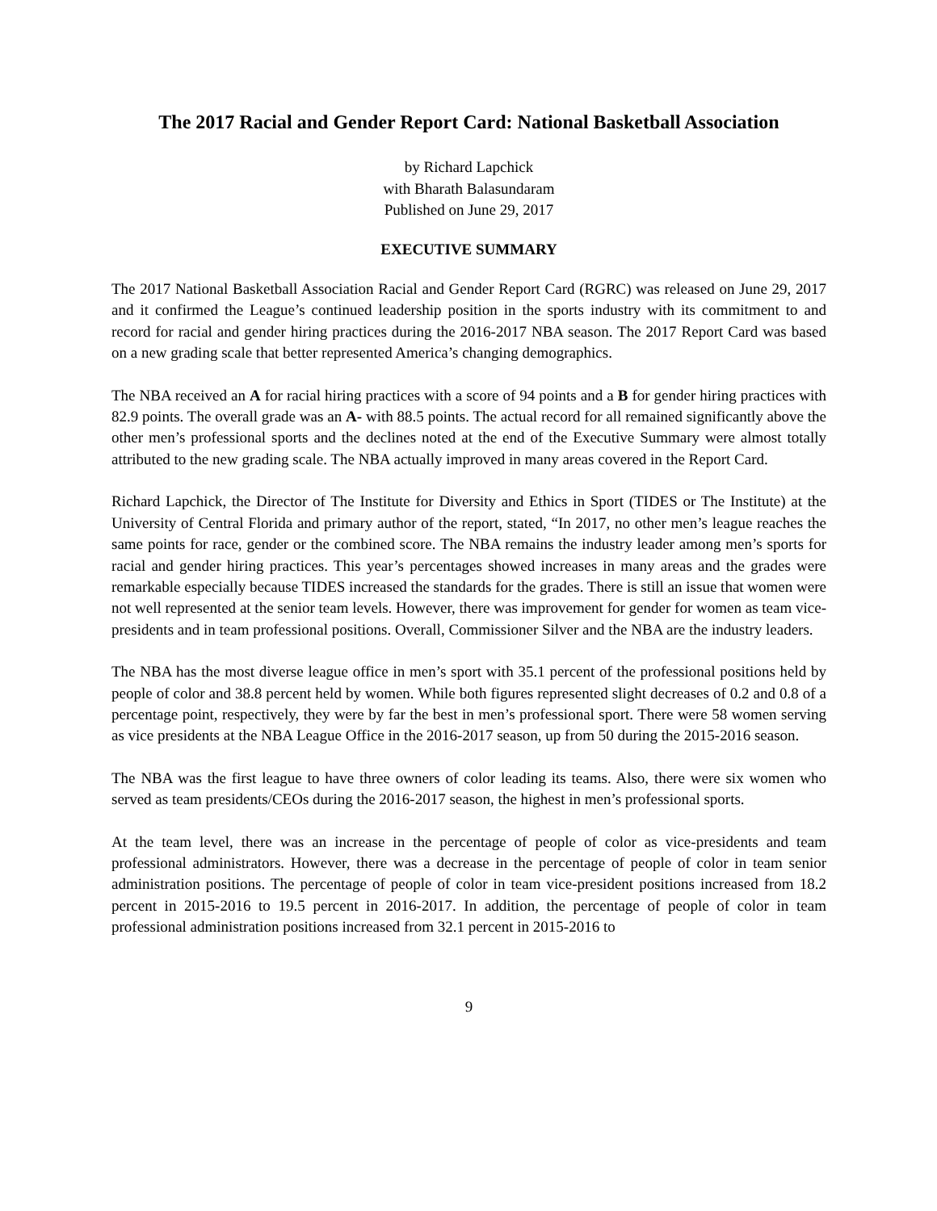The 2017 Racial and Gender Report Card: National Basketball Association
by Richard Lapchick
with Bharath Balasundaram
Published on June 29, 2017
EXECUTIVE SUMMARY
The 2017 National Basketball Association Racial and Gender Report Card (RGRC) was released on June 29, 2017 and it confirmed the League’s continued leadership position in the sports industry with its commitment to and record for racial and gender hiring practices during the 2016-2017 NBA season. The 2017 Report Card was based on a new grading scale that better represented America’s changing demographics.
The NBA received an A for racial hiring practices with a score of 94 points and a B for gender hiring practices with 82.9 points. The overall grade was an A- with 88.5 points. The actual record for all remained significantly above the other men’s professional sports and the declines noted at the end of the Executive Summary were almost totally attributed to the new grading scale. The NBA actually improved in many areas covered in the Report Card.
Richard Lapchick, the Director of The Institute for Diversity and Ethics in Sport (TIDES or The Institute) at the University of Central Florida and primary author of the report, stated, “In 2017, no other men’s league reaches the same points for race, gender or the combined score. The NBA remains the industry leader among men’s sports for racial and gender hiring practices. This year’s percentages showed increases in many areas and the grades were remarkable especially because TIDES increased the standards for the grades. There is still an issue that women were not well represented at the senior team levels. However, there was improvement for gender for women as team vice-presidents and in team professional positions. Overall, Commissioner Silver and the NBA are the industry leaders.
The NBA has the most diverse league office in men’s sport with 35.1 percent of the professional positions held by people of color and 38.8 percent held by women. While both figures represented slight decreases of 0.2 and 0.8 of a percentage point, respectively, they were by far the best in men’s professional sport. There were 58 women serving as vice presidents at the NBA League Office in the 2016-2017 season, up from 50 during the 2015-2016 season.
The NBA was the first league to have three owners of color leading its teams. Also, there were six women who served as team presidents/CEOs during the 2016-2017 season, the highest in men’s professional sports.
At the team level, there was an increase in the percentage of people of color as vice-presidents and team professional administrators. However, there was a decrease in the percentage of people of color in team senior administration positions. The percentage of people of color in team vice-president positions increased from 18.2 percent in 2015-2016 to 19.5 percent in 2016-2017. In addition, the percentage of people of color in team professional administration positions increased from 32.1 percent in 2015-2016 to
9